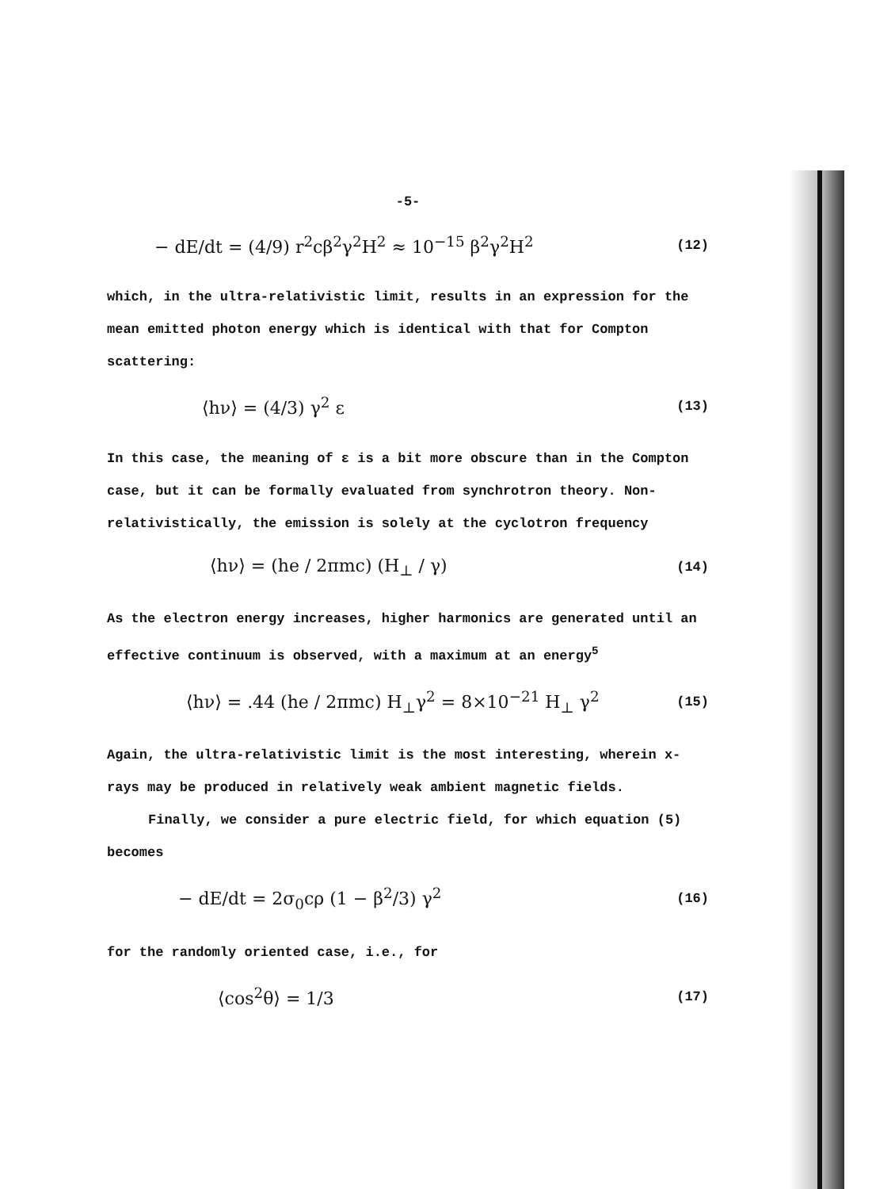-5-
− dE/dt = (4/9) r<sup>2</sup>cβ<sup>2</sup>γ<sup>2</sup>H<sup>2</sup> ≈ 10<sup>−15</sup> β<sup>2</sup>γ<sup>2</sup>H<sup>2</sup> (12)
which, in the ultra-relativistic limit, results in an expression for the mean emitted photon energy which is identical with that for Compton scattering:
⟨hν⟩ = (4/3) γ<sup>2</sup> ε (13)
In this case, the meaning of ε is a bit more obscure than in the Compton case, but it can be formally evaluated from synchrotron theory. Non-relativistically, the emission is solely at the cyclotron frequency
⟨hν⟩ = (he / 2πmc) (H<sub>⊥</sub> / γ) (14)
As the electron energy increases, higher harmonics are generated until an effective continuum is observed, with a maximum at an energy<sup>5</sup>
⟨hν⟩ = .44 (he / 2πmc) H<sub>⊥</sub>γ<sup>2</sup> = 8×10<sup>−21</sup> H<sub>⊥</sub> γ<sup>2</sup> (15)
Again, the ultra-relativistic limit is the most interesting, wherein x-rays may be produced in relatively weak ambient magnetic fields.
Finally, we consider a pure electric field, for which equation (5) becomes
− dE/dt = 2σ<sub>0</sub>cρ (1 − β<sup>2</sup>/3) γ<sup>2</sup> (16)
for the randomly oriented case, i.e., for
⟨cos<sup>2</sup>θ⟩ = 1/3 (17)